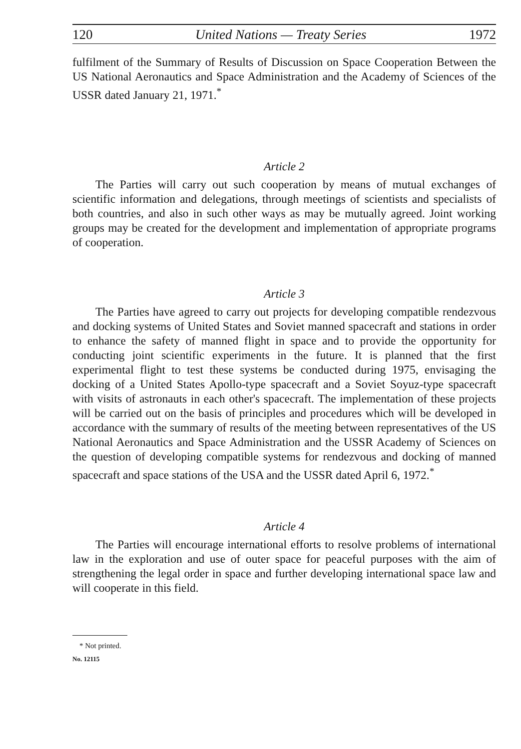120 United Nations — Treaty Series 1972
fulfilment of the Summary of Results of Discussion on Space Cooperation Between the US National Aeronautics and Space Administration and the Academy of Sciences of the USSR dated January 21, 1971.<sup>*</sup>
Article 2
The Parties will carry out such cooperation by means of mutual exchanges of scientific information and delegations, through meetings of scientists and specialists of both countries, and also in such other ways as may be mutually agreed. Joint working groups may be created for the development and implementation of appropriate programs of cooperation.
Article 3
The Parties have agreed to carry out projects for developing compatible rendezvous and docking systems of United States and Soviet manned spacecraft and stations in order to enhance the safety of manned flight in space and to provide the opportunity for conducting joint scientific experiments in the future. It is planned that the first experimental flight to test these systems be conducted during 1975, envisaging the docking of a United States Apollo-type spacecraft and a Soviet Soyuz-type spacecraft with visits of astronauts in each other's spacecraft. The implementation of these projects will be carried out on the basis of principles and procedures which will be developed in accordance with the summary of results of the meeting between representatives of the US National Aeronautics and Space Administration and the USSR Academy of Sciences on the question of developing compatible systems for rendezvous and docking of manned spacecraft and space stations of the USA and the USSR dated April 6, 1972.<sup>*</sup>
Article 4
The Parties will encourage international efforts to resolve problems of international law in the exploration and use of outer space for peaceful purposes with the aim of strengthening the legal order in space and further developing international space law and will cooperate in this field.
* Not printed.
No. 12115